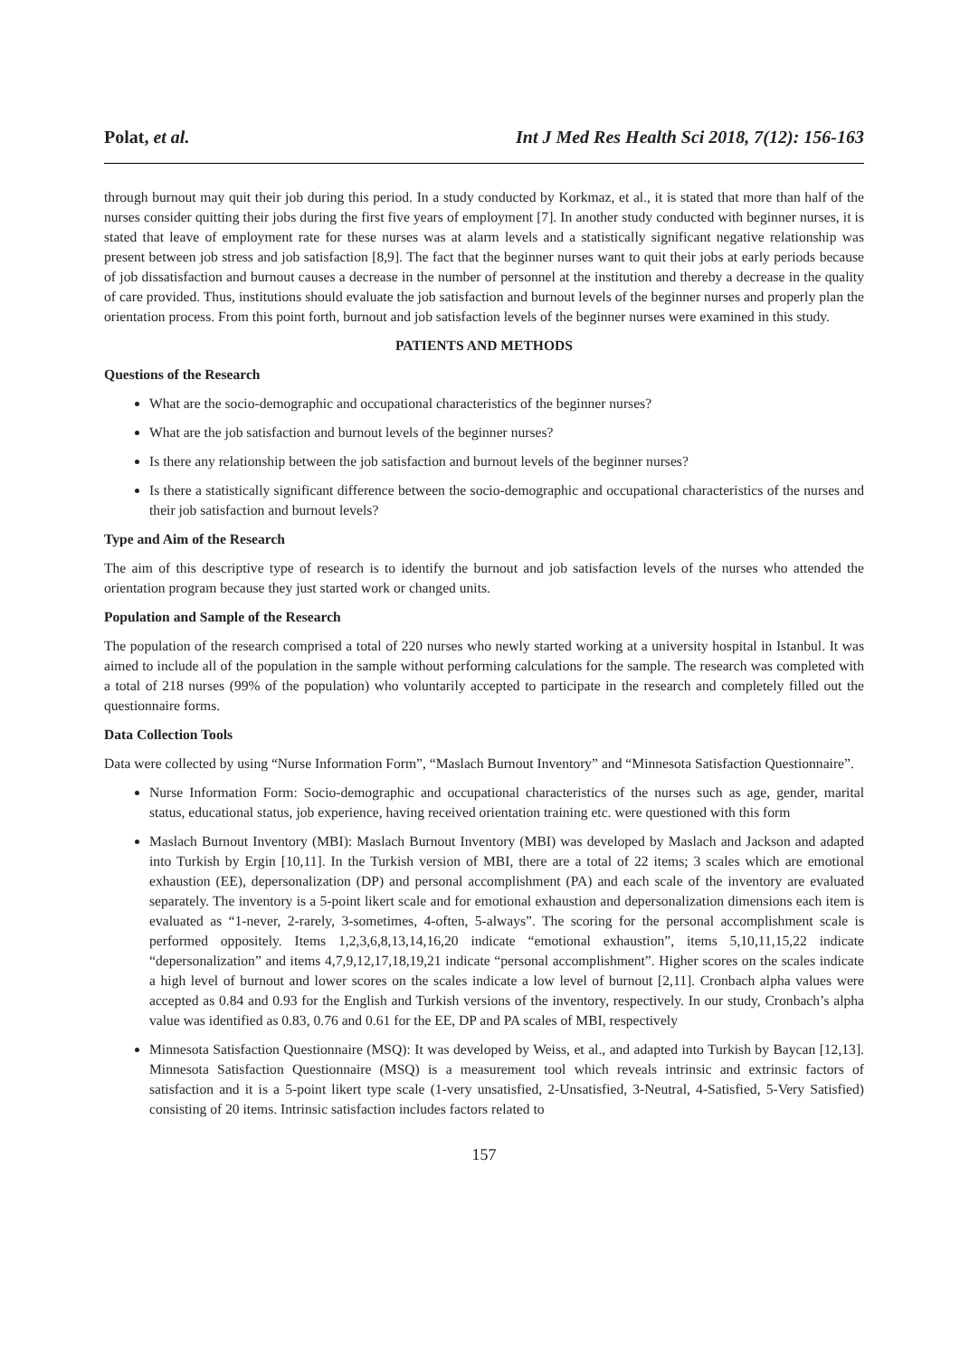Polat, et al. Int J Med Res Health Sci 2018, 7(12): 156-163
through burnout may quit their job during this period. In a study conducted by Korkmaz, et al., it is stated that more than half of the nurses consider quitting their jobs during the first five years of employment [7]. In another study conducted with beginner nurses, it is stated that leave of employment rate for these nurses was at alarm levels and a statistically significant negative relationship was present between job stress and job satisfaction [8,9]. The fact that the beginner nurses want to quit their jobs at early periods because of job dissatisfaction and burnout causes a decrease in the number of personnel at the institution and thereby a decrease in the quality of care provided. Thus, institutions should evaluate the job satisfaction and burnout levels of the beginner nurses and properly plan the orientation process. From this point forth, burnout and job satisfaction levels of the beginner nurses were examined in this study.
PATIENTS AND METHODS
Questions of the Research
What are the socio-demographic and occupational characteristics of the beginner nurses?
What are the job satisfaction and burnout levels of the beginner nurses?
Is there any relationship between the job satisfaction and burnout levels of the beginner nurses?
Is there a statistically significant difference between the socio-demographic and occupational characteristics of the nurses and their job satisfaction and burnout levels?
Type and Aim of the Research
The aim of this descriptive type of research is to identify the burnout and job satisfaction levels of the nurses who attended the orientation program because they just started work or changed units.
Population and Sample of the Research
The population of the research comprised a total of 220 nurses who newly started working at a university hospital in Istanbul. It was aimed to include all of the population in the sample without performing calculations for the sample. The research was completed with a total of 218 nurses (99% of the population) who voluntarily accepted to participate in the research and completely filled out the questionnaire forms.
Data Collection Tools
Data were collected by using “Nurse Information Form”, “Maslach Burnout Inventory” and “Minnesota Satisfaction Questionnaire”.
Nurse Information Form: Socio-demographic and occupational characteristics of the nurses such as age, gender, marital status, educational status, job experience, having received orientation training etc. were questioned with this form
Maslach Burnout Inventory (MBI): Maslach Burnout Inventory (MBI) was developed by Maslach and Jackson and adapted into Turkish by Ergin [10,11]. In the Turkish version of MBI, there are a total of 22 items; 3 scales which are emotional exhaustion (EE), depersonalization (DP) and personal accomplishment (PA) and each scale of the inventory are evaluated separately. The inventory is a 5-point likert scale and for emotional exhaustion and depersonalization dimensions each item is evaluated as “1-never, 2-rarely, 3-sometimes, 4-often, 5-always”. The scoring for the personal accomplishment scale is performed oppositely. Items 1,2,3,6,8,13,14,16,20 indicate “emotional exhaustion”, items 5,10,11,15,22 indicate “depersonalization” and items 4,7,9,12,17,18,19,21 indicate “personal accomplishment”. Higher scores on the scales indicate a high level of burnout and lower scores on the scales indicate a low level of burnout [2,11]. Cronbach alpha values were accepted as 0.84 and 0.93 for the English and Turkish versions of the inventory, respectively. In our study, Cronbach’s alpha value was identified as 0.83, 0.76 and 0.61 for the EE, DP and PA scales of MBI, respectively
Minnesota Satisfaction Questionnaire (MSQ): It was developed by Weiss, et al., and adapted into Turkish by Baycan [12,13]. Minnesota Satisfaction Questionnaire (MSQ) is a measurement tool which reveals intrinsic and extrinsic factors of satisfaction and it is a 5-point likert type scale (1-very unsatisfied, 2-Unsatisfied, 3-Neutral, 4-Satisfied, 5-Very Satisfied) consisting of 20 items. Intrinsic satisfaction includes factors related to
157